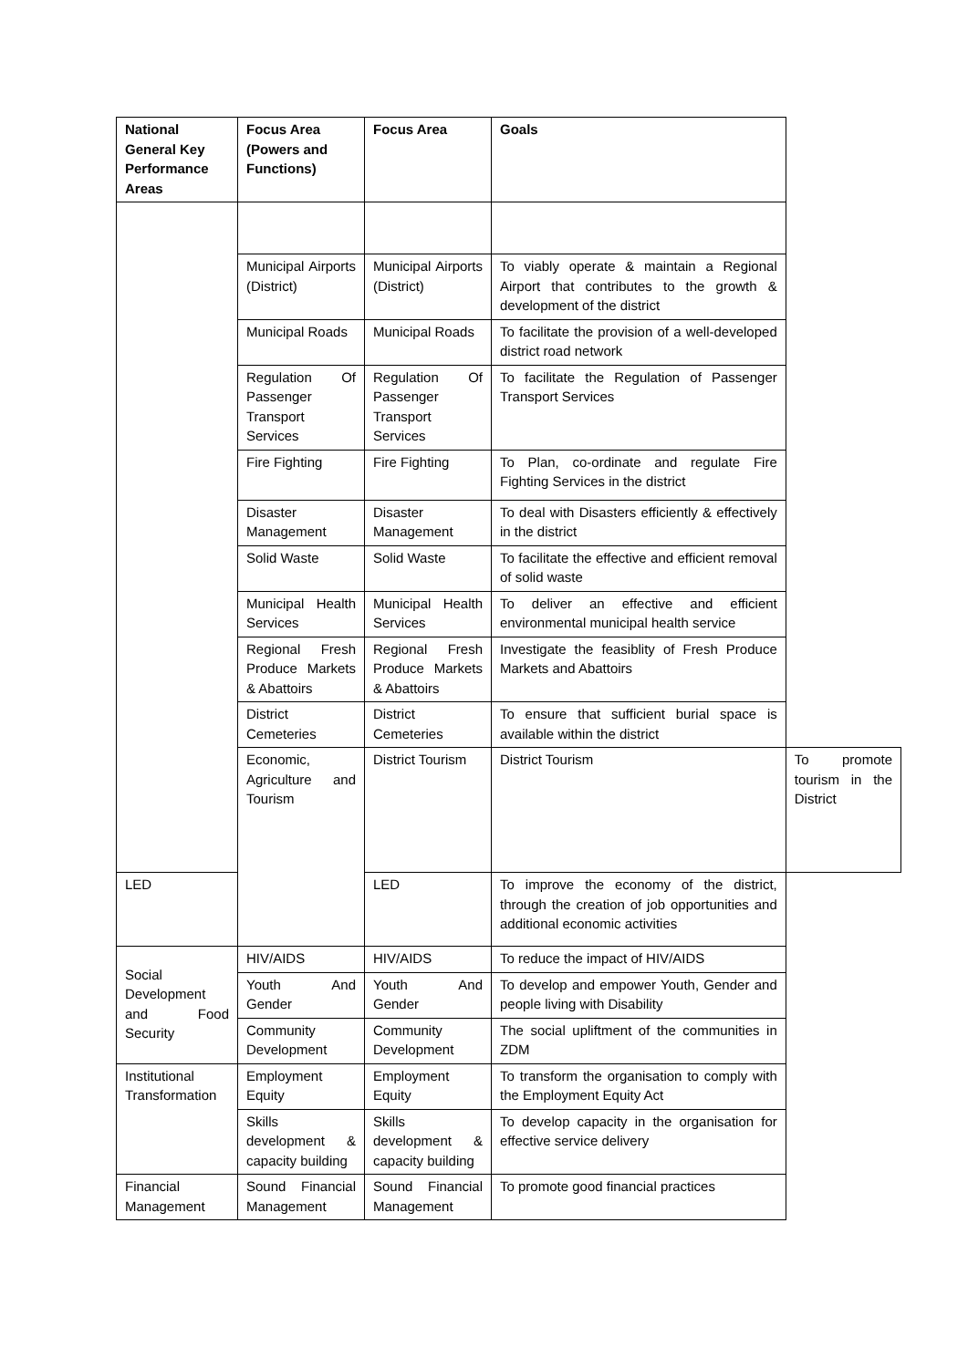| National General Key Performance Areas | Focus Area (Powers and Functions) | Focus Area | Goals | |
| --- | --- | --- | --- | --- |
| | Municipal Airports (District) | Municipal Airports (District) | To viably operate & maintain a Regional Airport that contributes to the growth & development of the district | |
| | Municipal Roads | Municipal Roads | To facilitate the provision of a well-developed district road network | |
| | Regulation Of Passenger Transport Services | Regulation Of Passenger Transport Services | To facilitate the Regulation of Passenger Transport Services | |
| | Fire Fighting | Fire Fighting | To Plan, co-ordinate and regulate Fire Fighting Services in the district | |
| | Disaster Management | Disaster Management | To deal with Disasters efficiently & effectively in the district | |
| | Solid Waste | Solid Waste | To facilitate the effective and efficient removal of solid waste | |
| | Municipal Health Services | Municipal Health Services | To deliver an effective and efficient environmental municipal health service | |
| | Regional Fresh Produce Markets & Abattoirs | Regional Fresh Produce Markets & Abattoirs | Investigate the feasiblity of Fresh Produce Markets and Abattoirs | |
| | District Cemeteries | District Cemeteries | To ensure that sufficient burial space is available within the district | |
| | Economic, Agriculture and Tourism | District Tourism | District Tourism | To promote tourism in the District |
| LED | | LED | To improve the economy of the district, through the creation of job opportunities and additional economic activities | |
| Social Development and Food Security | HIV/AIDS | HIV/AIDS | To reduce the impact of HIV/AIDS | |
| | Youth And Gender | Youth And Gender | To develop and empower Youth, Gender and people living with Disability | |
| | Community Development | Community Development | The social upliftment of the communities in ZDM | |
| Institutional Transformation | Employment Equity | Employment Equity | To transform the organisation to comply with the Employment Equity Act | |
| | Skills development & capacity building | Skills development & capacity building | To develop capacity in the organisation for effective service delivery | |
| Financial Management | Sound Financial Management | Sound Financial Management | To promote good financial practices | |